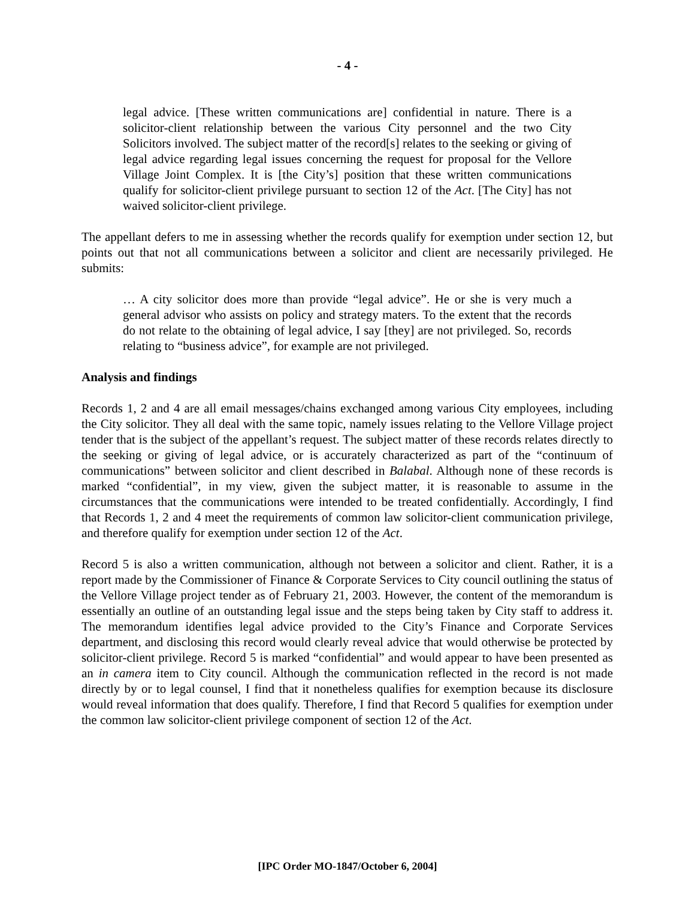- 4 -
legal advice. [These written communications are] confidential in nature. There is a solicitor-client relationship between the various City personnel and the two City Solicitors involved. The subject matter of the record[s] relates to the seeking or giving of legal advice regarding legal issues concerning the request for proposal for the Vellore Village Joint Complex. It is [the City’s] position that these written communications qualify for solicitor-client privilege pursuant to section 12 of the Act. [The City] has not waived solicitor-client privilege.
The appellant defers to me in assessing whether the records qualify for exemption under section 12, but points out that not all communications between a solicitor and client are necessarily privileged. He submits:
… A city solicitor does more than provide “legal advice”. He or she is very much a general advisor who assists on policy and strategy maters. To the extent that the records do not relate to the obtaining of legal advice, I say [they] are not privileged. So, records relating to “business advice”, for example are not privileged.
Analysis and findings
Records 1, 2 and 4 are all email messages/chains exchanged among various City employees, including the City solicitor. They all deal with the same topic, namely issues relating to the Vellore Village project tender that is the subject of the appellant’s request. The subject matter of these records relates directly to the seeking or giving of legal advice, or is accurately characterized as part of the “continuum of communications” between solicitor and client described in Balabal. Although none of these records is marked “confidential”, in my view, given the subject matter, it is reasonable to assume in the circumstances that the communications were intended to be treated confidentially. Accordingly, I find that Records 1, 2 and 4 meet the requirements of common law solicitor-client communication privilege, and therefore qualify for exemption under section 12 of the Act.
Record 5 is also a written communication, although not between a solicitor and client. Rather, it is a report made by the Commissioner of Finance & Corporate Services to City council outlining the status of the Vellore Village project tender as of February 21, 2003. However, the content of the memorandum is essentially an outline of an outstanding legal issue and the steps being taken by City staff to address it. The memorandum identifies legal advice provided to the City’s Finance and Corporate Services department, and disclosing this record would clearly reveal advice that would otherwise be protected by solicitor-client privilege. Record 5 is marked “confidential” and would appear to have been presented as an in camera item to City council. Although the communication reflected in the record is not made directly by or to legal counsel, I find that it nonetheless qualifies for exemption because its disclosure would reveal information that does qualify. Therefore, I find that Record 5 qualifies for exemption under the common law solicitor-client privilege component of section 12 of the Act.
[IPC Order MO-1847/October 6, 2004]